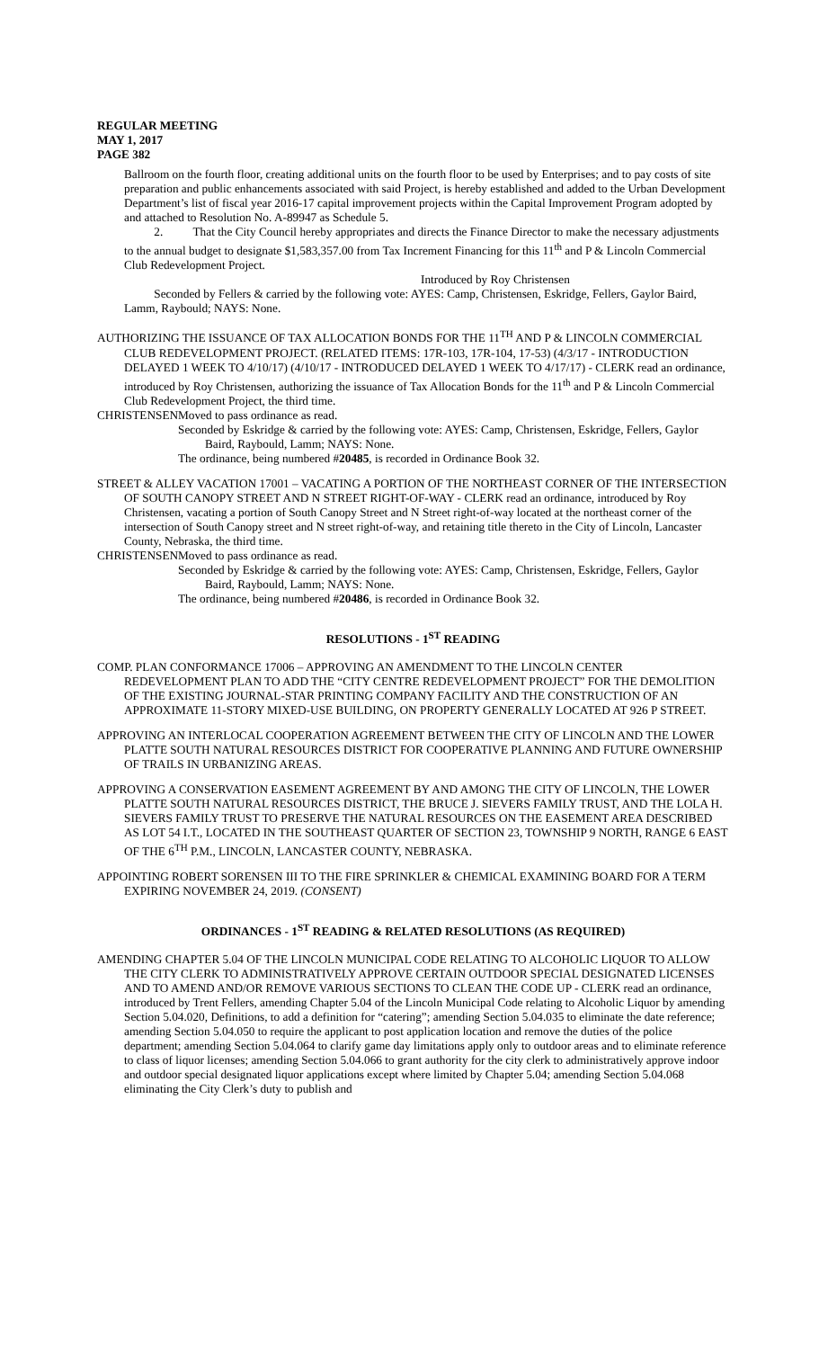REGULAR MEETING
MAY 1, 2017
PAGE 382
Ballroom on the fourth floor, creating additional units on the fourth floor to be used by Enterprises; and to pay costs of site preparation and public enhancements associated with said Project, is hereby established and added to the Urban Development Department’s list of fiscal year 2016-17 capital improvement projects within the Capital Improvement Program adopted by and attached to Resolution No. A-89947 as Schedule 5.
2. That the City Council hereby appropriates and directs the Finance Director to make the necessary adjustments to the annual budget to designate $1,583,357.00 from Tax Increment Financing for this 11<sup>th</sup> and P & Lincoln Commercial Club Redevelopment Project.
Introduced by Roy Christensen
Seconded by Fellers & carried by the following vote: AYES: Camp, Christensen, Eskridge, Fellers, Gaylor Baird, Lamm, Raybould; NAYS: None.
AUTHORIZING THE ISSUANCE OF TAX ALLOCATION BONDS FOR THE 11<sup>TH</sup> AND P & LINCOLN COMMERCIAL CLUB REDEVELOPMENT PROJECT. (RELATED ITEMS: 17R-103, 17R-104, 17-53) (4/3/17 - INTRODUCTION DELAYED 1 WEEK TO 4/10/17) (4/10/17 - INTRODUCED DELAYED 1 WEEK TO 4/17/17) - CLERK read an ordinance, introduced by Roy Christensen, authorizing the issuance of Tax Allocation Bonds for the 11<sup>th</sup> and P & Lincoln Commercial Club Redevelopment Project, the third time.
CHRISTENSEN Moved to pass ordinance as read.
Seconded by Eskridge & carried by the following vote: AYES: Camp, Christensen, Eskridge, Fellers, Gaylor Baird, Raybould, Lamm; NAYS: None.
The ordinance, being numbered #20485, is recorded in Ordinance Book 32.
STREET & ALLEY VACATION 17001 – VACATING A PORTION OF THE NORTHEAST CORNER OF THE INTERSECTION OF SOUTH CANOPY STREET AND N STREET RIGHT-OF-WAY - CLERK read an ordinance, introduced by Roy Christensen, vacating a portion of South Canopy Street and N Street right-of-way located at the northeast corner of the intersection of South Canopy street and N street right-of-way, and retaining title thereto in the City of Lincoln, Lancaster County, Nebraska, the third time.
CHRISTENSEN Moved to pass ordinance as read.
Seconded by Eskridge & carried by the following vote: AYES: Camp, Christensen, Eskridge, Fellers, Gaylor Baird, Raybould, Lamm; NAYS: None.
The ordinance, being numbered #20486, is recorded in Ordinance Book 32.
RESOLUTIONS - 1<sup>ST</sup> READING
COMP. PLAN CONFORMANCE 17006 – APPROVING AN AMENDMENT TO THE LINCOLN CENTER REDEVELOPMENT PLAN TO ADD THE “CITY CENTRE REDEVELOPMENT PROJECT” FOR THE DEMOLITION OF THE EXISTING JOURNAL-STAR PRINTING COMPANY FACILITY AND THE CONSTRUCTION OF AN APPROXIMATE 11-STORY MIXED-USE BUILDING, ON PROPERTY GENERALLY LOCATED AT 926 P STREET.
APPROVING AN INTERLOCAL COOPERATION AGREEMENT BETWEEN THE CITY OF LINCOLN AND THE LOWER PLATTE SOUTH NATURAL RESOURCES DISTRICT FOR COOPERATIVE PLANNING AND FUTURE OWNERSHIP OF TRAILS IN URBANIZING AREAS.
APPROVING A CONSERVATION EASEMENT AGREEMENT BY AND AMONG THE CITY OF LINCOLN, THE LOWER PLATTE SOUTH NATURAL RESOURCES DISTRICT, THE BRUCE J. SIEVERS FAMILY TRUST, AND THE LOLA H. SIEVERS FAMILY TRUST TO PRESERVE THE NATURAL RESOURCES ON THE EASEMENT AREA DESCRIBED AS LOT 54 I.T., LOCATED IN THE SOUTHEAST QUARTER OF SECTION 23, TOWNSHIP 9 NORTH, RANGE 6 EAST OF THE 6<sup>TH</sup> P.M., LINCOLN, LANCASTER COUNTY, NEBRASKA.
APPOINTING ROBERT SORENSEN III TO THE FIRE SPRINKLER & CHEMICAL EXAMINING BOARD FOR A TERM EXPIRING NOVEMBER 24, 2019. (CONSENT)
ORDINANCES - 1<sup>ST</sup> READING & RELATED RESOLUTIONS (AS REQUIRED)
AMENDING CHAPTER 5.04 OF THE LINCOLN MUNICIPAL CODE RELATING TO ALCOHOLIC LIQUOR TO ALLOW THE CITY CLERK TO ADMINISTRATIVELY APPROVE CERTAIN OUTDOOR SPECIAL DESIGNATED LICENSES AND TO AMEND AND/OR REMOVE VARIOUS SECTIONS TO CLEAN THE CODE UP - CLERK read an ordinance, introduced by Trent Fellers, amending Chapter 5.04 of the Lincoln Municipal Code relating to Alcoholic Liquor by amending Section 5.04.020, Definitions, to add a definition for “catering”; amending Section 5.04.035 to eliminate the date reference; amending Section 5.04.050 to require the applicant to post application location and remove the duties of the police department; amending Section 5.04.064 to clarify game day limitations apply only to outdoor areas and to eliminate reference to class of liquor licenses; amending Section 5.04.066 to grant authority for the city clerk to administratively approve indoor and outdoor special designated liquor applications except where limited by Chapter 5.04; amending Section 5.04.068 eliminating the City Clerk’s duty to publish and